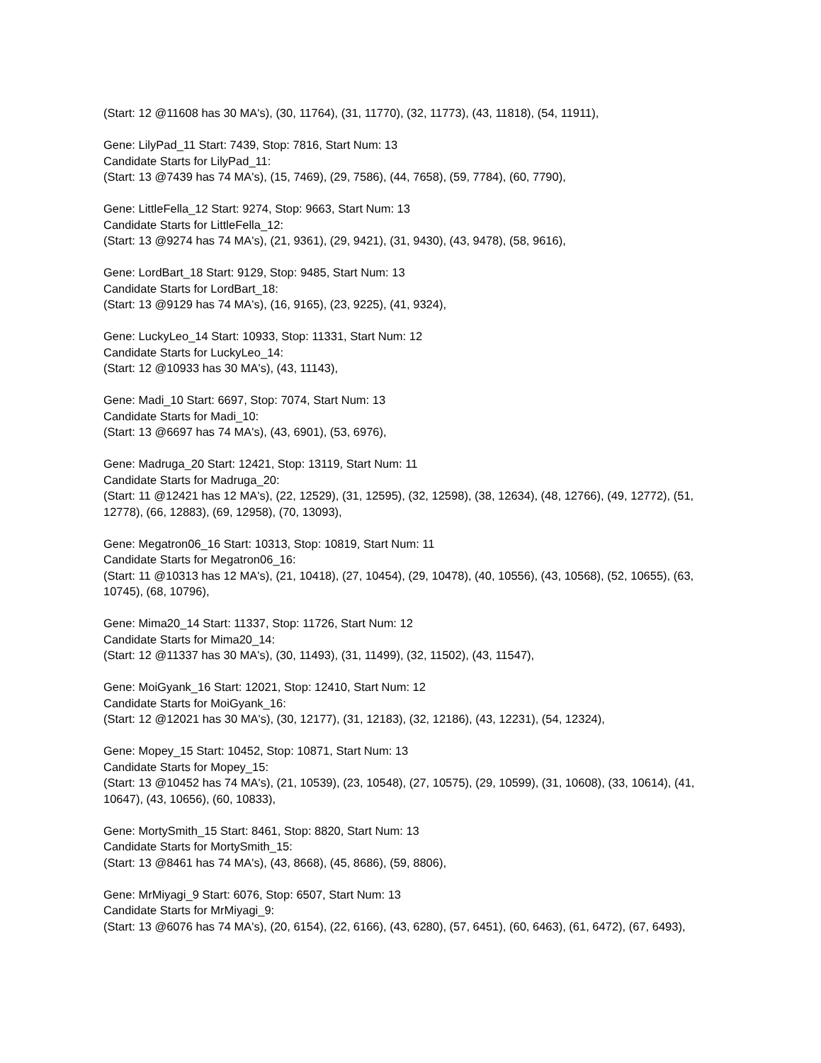(Start: 12 @11608 has 30 MA's), (30, 11764), (31, 11770), (32, 11773), (43, 11818), (54, 11911),
Gene: LilyPad_11 Start: 7439, Stop: 7816, Start Num: 13
Candidate Starts for LilyPad_11:
(Start: 13 @7439 has 74 MA's), (15, 7469), (29, 7586), (44, 7658), (59, 7784), (60, 7790),
Gene: LittleFella_12 Start: 9274, Stop: 9663, Start Num: 13
Candidate Starts for LittleFella_12:
(Start: 13 @9274 has 74 MA's), (21, 9361), (29, 9421), (31, 9430), (43, 9478), (58, 9616),
Gene: LordBart_18 Start: 9129, Stop: 9485, Start Num: 13
Candidate Starts for LordBart_18:
(Start: 13 @9129 has 74 MA's), (16, 9165), (23, 9225), (41, 9324),
Gene: LuckyLeo_14 Start: 10933, Stop: 11331, Start Num: 12
Candidate Starts for LuckyLeo_14:
(Start: 12 @10933 has 30 MA's), (43, 11143),
Gene: Madi_10 Start: 6697, Stop: 7074, Start Num: 13
Candidate Starts for Madi_10:
(Start: 13 @6697 has 74 MA's), (43, 6901), (53, 6976),
Gene: Madruga_20 Start: 12421, Stop: 13119, Start Num: 11
Candidate Starts for Madruga_20:
(Start: 11 @12421 has 12 MA's), (22, 12529), (31, 12595), (32, 12598), (38, 12634), (48, 12766), (49, 12772), (51, 12778), (66, 12883), (69, 12958), (70, 13093),
Gene: Megatron06_16 Start: 10313, Stop: 10819, Start Num: 11
Candidate Starts for Megatron06_16:
(Start: 11 @10313 has 12 MA's), (21, 10418), (27, 10454), (29, 10478), (40, 10556), (43, 10568), (52, 10655), (63, 10745), (68, 10796),
Gene: Mima20_14 Start: 11337, Stop: 11726, Start Num: 12
Candidate Starts for Mima20_14:
(Start: 12 @11337 has 30 MA's), (30, 11493), (31, 11499), (32, 11502), (43, 11547),
Gene: MoiGyank_16 Start: 12021, Stop: 12410, Start Num: 12
Candidate Starts for MoiGyank_16:
(Start: 12 @12021 has 30 MA's), (30, 12177), (31, 12183), (32, 12186), (43, 12231), (54, 12324),
Gene: Mopey_15 Start: 10452, Stop: 10871, Start Num: 13
Candidate Starts for Mopey_15:
(Start: 13 @10452 has 74 MA's), (21, 10539), (23, 10548), (27, 10575), (29, 10599), (31, 10608), (33, 10614), (41, 10647), (43, 10656), (60, 10833),
Gene: MortySmith_15 Start: 8461, Stop: 8820, Start Num: 13
Candidate Starts for MortySmith_15:
(Start: 13 @8461 has 74 MA's), (43, 8668), (45, 8686), (59, 8806),
Gene: MrMiyagi_9 Start: 6076, Stop: 6507, Start Num: 13
Candidate Starts for MrMiyagi_9:
(Start: 13 @6076 has 74 MA's), (20, 6154), (22, 6166), (43, 6280), (57, 6451), (60, 6463), (61, 6472), (67, 6493),